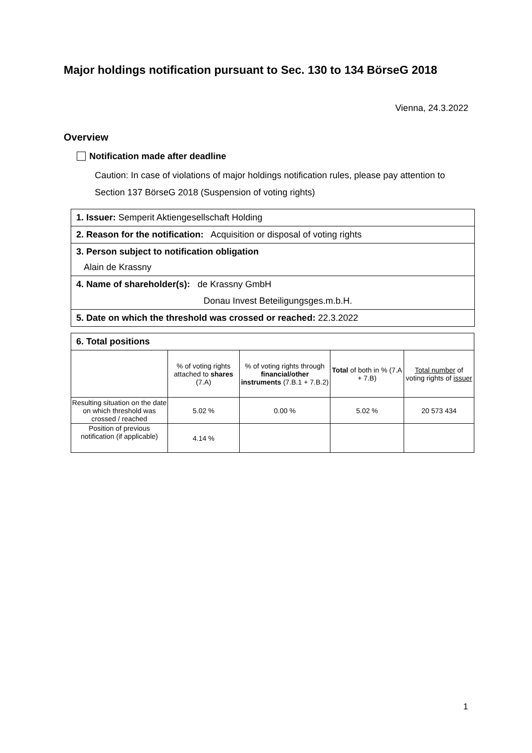Major holdings notification pursuant to Sec. 130 to 134 BörseG 2018
Vienna, 24.3.2022
Overview
Notification made after deadline
Caution: In case of violations of major holdings notification rules, please pay attention to Section 137 BörseG 2018 (Suspension of voting rights)
1. Issuer: Semperit Aktiengesellschaft Holding
2. Reason for the notification: Acquisition or disposal of voting rights
3. Person subject to notification obligation
Alain de Krassny
4. Name of shareholder(s): de Krassny GmbH
Donau Invest Beteiligungsges.m.b.H.
5. Date on which the threshold was crossed or reached: 22.3.2022
| 6. Total positions | | | | |
| --- | --- | --- | --- | --- |
| | % of voting rights attached to shares (7.A) | % of voting rights through financial/other instruments (7.B.1 + 7.B.2) | Total of both in % (7.A + 7.B) | Total number of voting rights of issuer |
| Resulting situation on the date on which threshold was crossed / reached | 5.02 % | 0.00 % | 5.02 % | 20 573 434 |
| Position of previous notification (if applicable) | 4.14 % | | | |
1